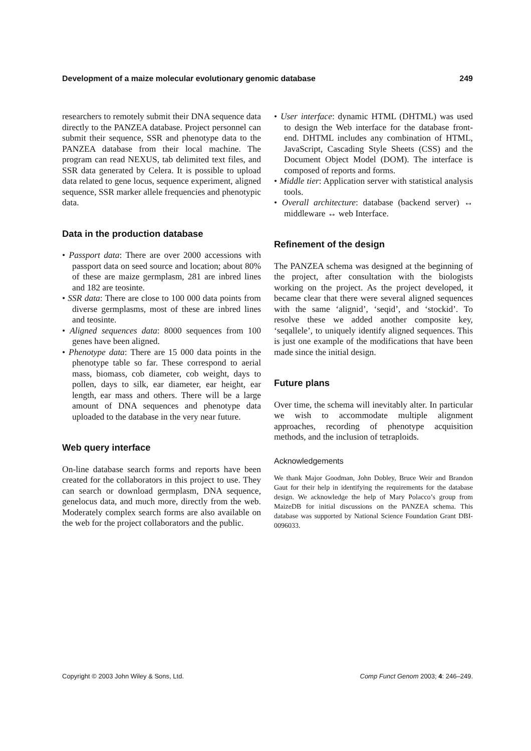Development of a maize molecular evolutionary genomic database 249
researchers to remotely submit their DNA sequence data directly to the PANZEA database. Project personnel can submit their sequence, SSR and phenotype data to the PANZEA database from their local machine. The program can read NEXUS, tab delimited text files, and SSR data generated by Celera. It is possible to upload data related to gene locus, sequence experiment, aligned sequence, SSR marker allele frequencies and phenotypic data.
Data in the production database
• Passport data: There are over 2000 accessions with passport data on seed source and location; about 80% of these are maize germplasm, 281 are inbred lines and 182 are teosinte.
• SSR data: There are close to 100 000 data points from diverse germplasms, most of these are inbred lines and teosinte.
• Aligned sequences data: 8000 sequences from 100 genes have been aligned.
• Phenotype data: There are 15 000 data points in the phenotype table so far. These correspond to aerial mass, biomass, cob diameter, cob weight, days to pollen, days to silk, ear diameter, ear height, ear length, ear mass and others. There will be a large amount of DNA sequences and phenotype data uploaded to the database in the very near future.
Web query interface
On-line database search forms and reports have been created for the collaborators in this project to use. They can search or download germplasm, DNA sequence, genelocus data, and much more, directly from the web. Moderately complex search forms are also available on the web for the project collaborators and the public.
• User interface: dynamic HTML (DHTML) was used to design the Web interface for the database front-end. DHTML includes any combination of HTML, JavaScript, Cascading Style Sheets (CSS) and the Document Object Model (DOM). The interface is composed of reports and forms.
• Middle tier: Application server with statistical analysis tools.
• Overall architecture: database (backend server) ↔ middleware ↔ web Interface.
Refinement of the design
The PANZEA schema was designed at the beginning of the project, after consultation with the biologists working on the project. As the project developed, it became clear that there were several aligned sequences with the same ‘alignid’, ‘seqid’, and ‘stockid’. To resolve these we added another composite key, ‘seqallele’, to uniquely identify aligned sequences. This is just one example of the modifications that have been made since the initial design.
Future plans
Over time, the schema will inevitably alter. In particular we wish to accommodate multiple alignment approaches, recording of phenotype acquisition methods, and the inclusion of tetraploids.
Acknowledgements
We thank Major Goodman, John Dobley, Bruce Weir and Brandon Gaut for their help in identifying the requirements for the database design. We acknowledge the help of Mary Polacco’s group from MaizeDB for initial discussions on the PANZEA schema. This database was supported by National Science Foundation Grant DBI-0096033.
Copyright © 2003 John Wiley & Sons, Ltd. Comp Funct Genom 2003; 4: 246–249.